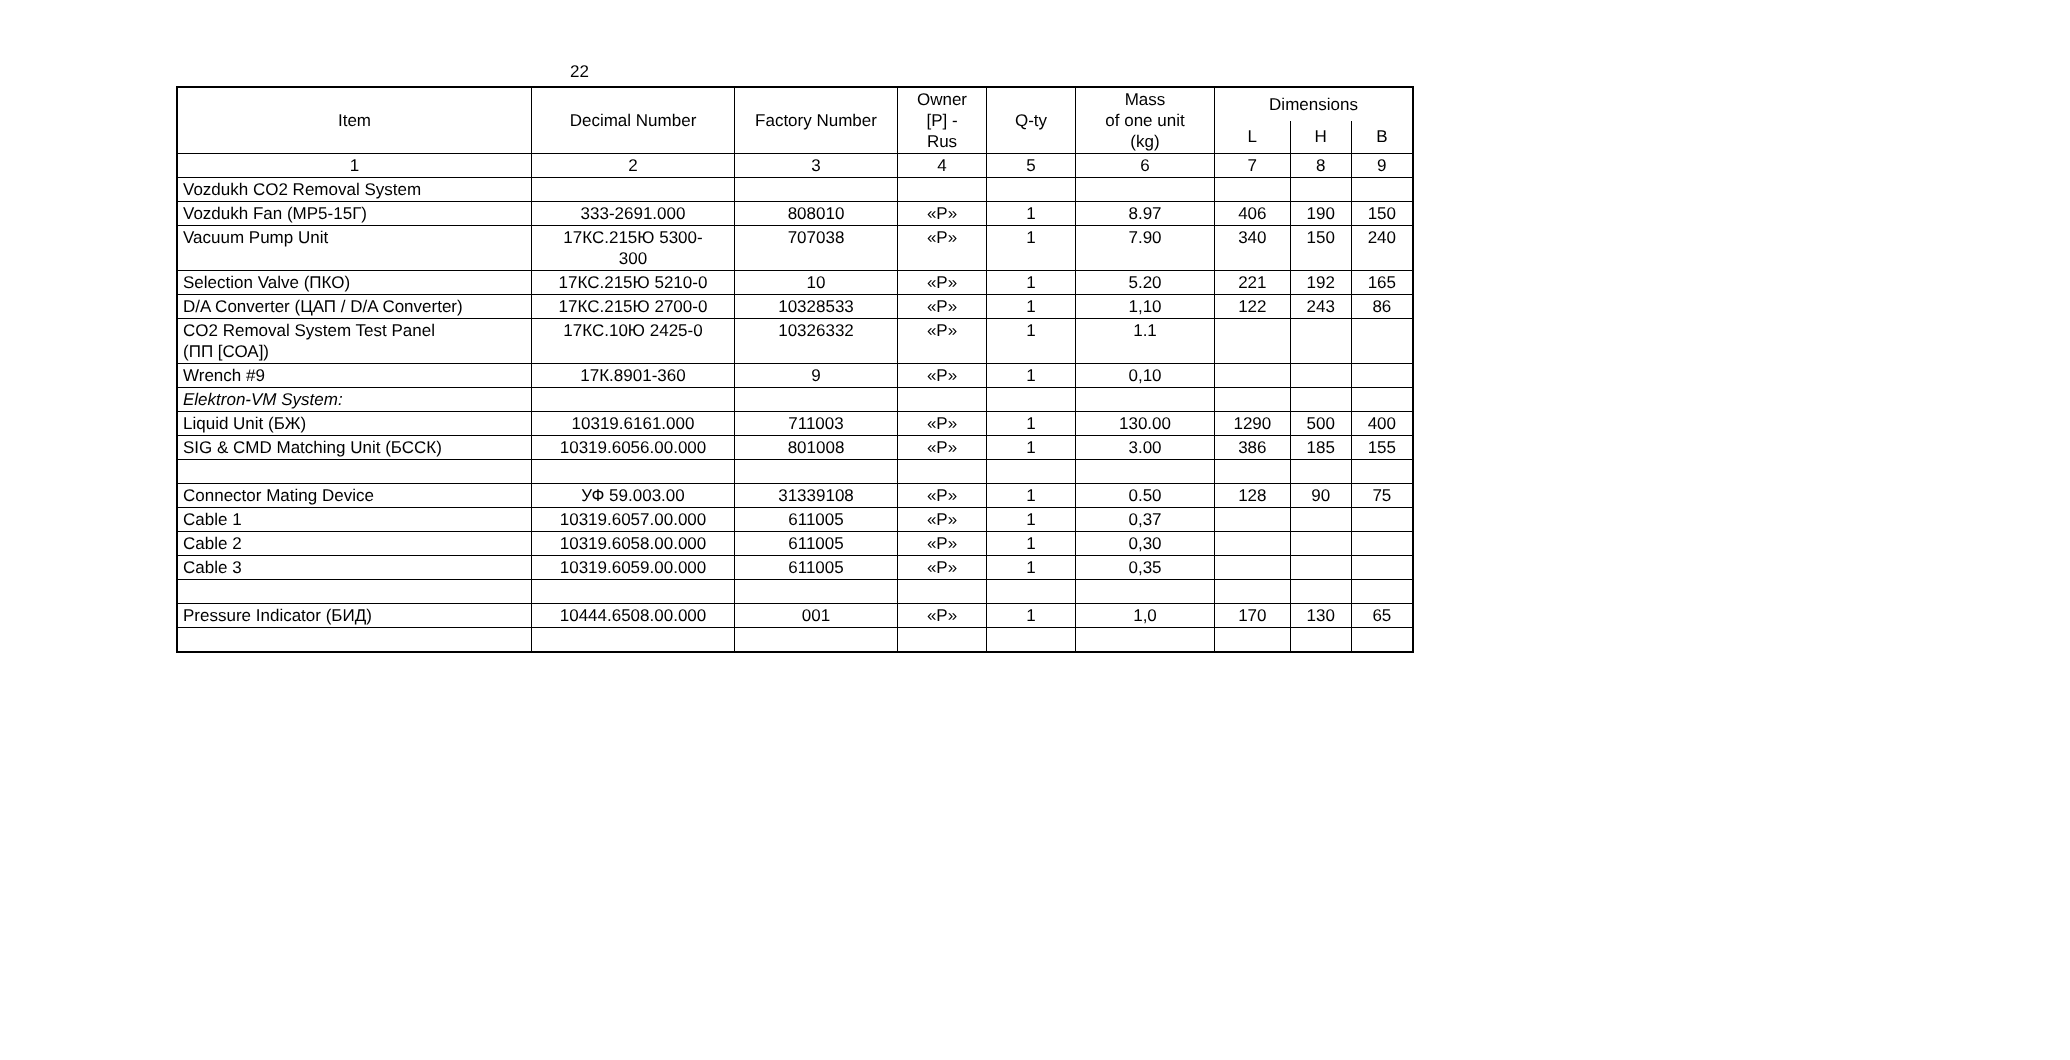22
| Item | Decimal Number | Factory Number | Owner [P] - Rus | Q-ty | Mass of one unit (kg) | Dimensions | | |
| --- | --- | --- | --- | --- | --- | --- | --- | --- |
| | | | | | | L | H | B |
| 1 | 2 | 3 | 4 | 5 | 6 | 7 | 8 | 9 |
| Vozdukh CO2 Removal System | | | | | | | | |
| Vozdukh Fan (МР5-15Г) | 333-2691.000 | 808010 | «P» | 1 | 8.97 | 406 | 190 | 150 |
| Vacuum Pump Unit | 17КС.215Ю 5300- 300 | 707038 | «P» | 1 | 7.90 | 340 | 150 | 240 |
| Selection Valve (ПКО) | 17КС.215Ю 5210-0 | 10 | «P» | 1 | 5.20 | 221 | 192 | 165 |
| D/A Converter (ЦАП / D/A Converter) | 17КС.215Ю 2700-0 | 10328533 | «P» | 1 | 1,10 | 122 | 243 | 86 |
| CO2 Removal System Test Panel (ПП [СОА]) | 17КС.10Ю 2425-0 | 10326332 | «P» | 1 | 1.1 | | | |
| Wrench #9 | 17К.8901-360 | 9 | «P» | 1 | 0,10 | | | |
| Elektron-VM System: | | | | | | | | |
| Liquid Unit (БЖ) | 10319.6161.000 | 711003 | «P» | 1 | 130.00 | 1290 | 500 | 400 |
| SIG & CMD Matching Unit (БССК) | 10319.6056.00.000 | 801008 | «P» | 1 | 3.00 | 386 | 185 | 155 |
| Connector Mating Device | УФ 59.003.00 | 31339108 | «P» | 1 | 0.50 | 128 | 90 | 75 |
| Cable 1 | 10319.6057.00.000 | 611005 | «P» | 1 | 0,37 | | | |
| Cable 2 | 10319.6058.00.000 | 611005 | «P» | 1 | 0,30 | | | |
| Cable 3 | 10319.6059.00.000 | 611005 | «P» | 1 | 0,35 | | | |
| Pressure Indicator (БИД) | 10444.6508.00.000 | 001 | «P» | 1 | 1,0 | 170 | 130 | 65 |